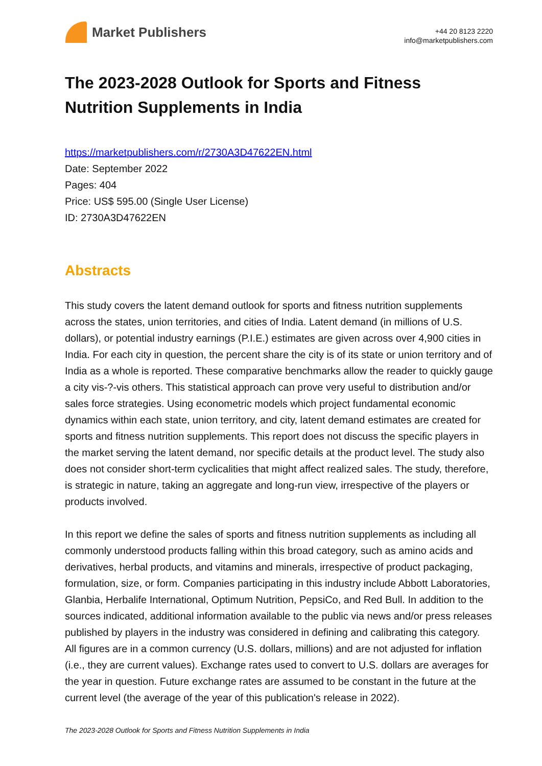Market Publishers
+44 20 8123 2220
info@marketpublishers.com
The 2023-2028 Outlook for Sports and Fitness Nutrition Supplements in India
https://marketpublishers.com/r/2730A3D47622EN.html
Date: September 2022
Pages: 404
Price: US$ 595.00 (Single User License)
ID: 2730A3D47622EN
Abstracts
This study covers the latent demand outlook for sports and fitness nutrition supplements across the states, union territories, and cities of India. Latent demand (in millions of U.S. dollars), or potential industry earnings (P.I.E.) estimates are given across over 4,900 cities in India. For each city in question, the percent share the city is of its state or union territory and of India as a whole is reported. These comparative benchmarks allow the reader to quickly gauge a city vis-?-vis others. This statistical approach can prove very useful to distribution and/or sales force strategies. Using econometric models which project fundamental economic dynamics within each state, union territory, and city, latent demand estimates are created for sports and fitness nutrition supplements. This report does not discuss the specific players in the market serving the latent demand, nor specific details at the product level. The study also does not consider short-term cyclicalities that might affect realized sales. The study, therefore, is strategic in nature, taking an aggregate and long-run view, irrespective of the players or products involved.
In this report we define the sales of sports and fitness nutrition supplements as including all commonly understood products falling within this broad category, such as amino acids and derivatives, herbal products, and vitamins and minerals, irrespective of product packaging, formulation, size, or form. Companies participating in this industry include Abbott Laboratories, Glanbia, Herbalife International, Optimum Nutrition, PepsiCo, and Red Bull. In addition to the sources indicated, additional information available to the public via news and/or press releases published by players in the industry was considered in defining and calibrating this category. All figures are in a common currency (U.S. dollars, millions) and are not adjusted for inflation (i.e., they are current values). Exchange rates used to convert to U.S. dollars are averages for the year in question. Future exchange rates are assumed to be constant in the future at the current level (the average of the year of this publication's release in 2022).
The 2023-2028 Outlook for Sports and Fitness Nutrition Supplements in India